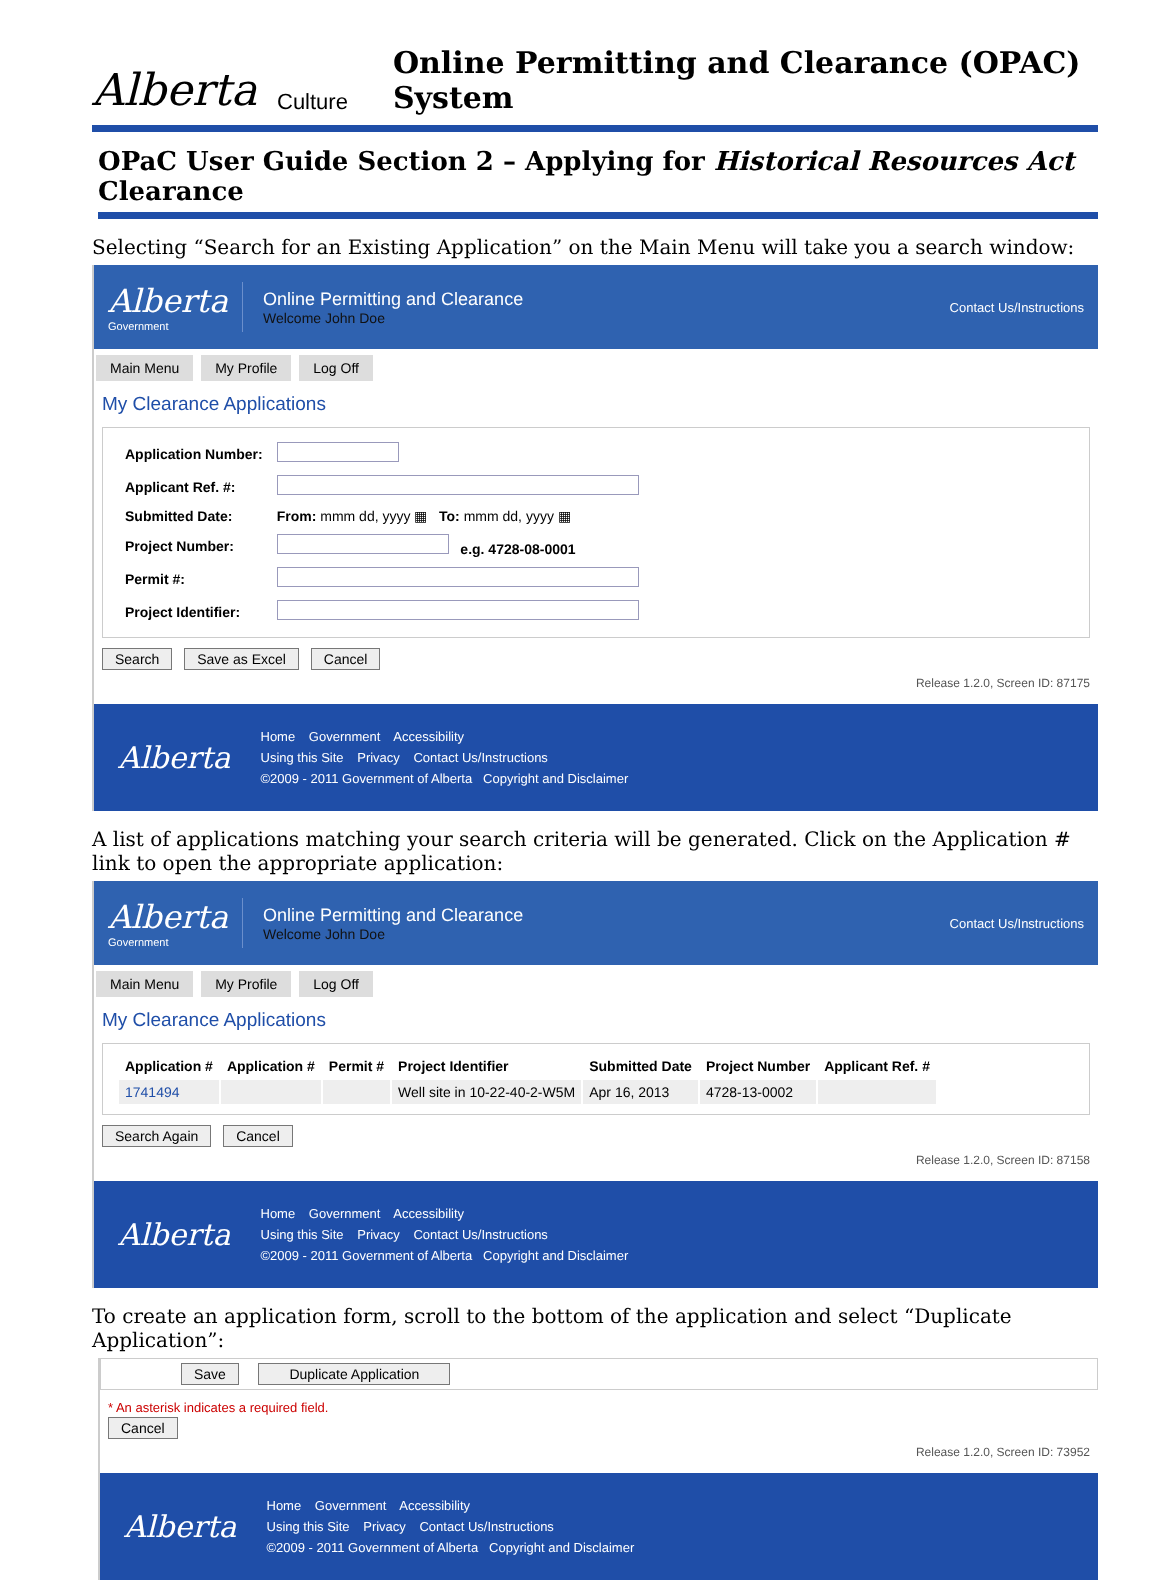Alberta Culture Online Permitting and Clearance (OPAC) System
OPaC User Guide Section 2 – Applying for Historical Resources Act Clearance
Selecting “Search for an Existing Application” on the Main Menu will take you a search window:
Alberta
Government
Online Permitting and Clearance
Welcome John Doe
Contact Us/Instructions
Main Menu My Profile Log Off
My Clearance Applications
| Application Number: | |
| Applicant Ref. #: | |
| Submitted Date: | From: mmm dd, yyyy ▦ To: mmm dd, yyyy ▦ |
| Project Number: | e.g. 4728-08-0001 |
| Permit #: | |
| Project Identifier: | |
Search Save as Excel Cancel
Release 1.2.0, Screen ID: 87175
Alberta
Home Government Accessibility
Using this Site Privacy Contact Us/Instructions
©2009 - 2011 Government of Alberta Copyright and Disclaimer
A list of applications matching your search criteria will be generated. Click on the Application # link to open the appropriate application:
Alberta
Government
Online Permitting and Clearance
Welcome John Doe
Contact Us/Instructions
Main Menu My Profile Log Off
My Clearance Applications
| Application # | Application # | Permit # | Project Identifier | Submitted Date | Project Number | Applicant Ref. # |
| --- | --- | --- | --- | --- | --- | --- |
| 1741494 | | | Well site in 10-22-40-2-W5M | Apr 16, 2013 | 4728-13-0002 | |
Search Again Cancel
Release 1.2.0, Screen ID: 87158
Alberta
Home Government Accessibility
Using this Site Privacy Contact Us/Instructions
©2009 - 2011 Government of Alberta Copyright and Disclaimer
To create an application form, scroll to the bottom of the application and select “Duplicate Application”:
Save Duplicate Application
* An asterisk indicates a required field.
Cancel
Release 1.2.0, Screen ID: 73952
Alberta
Home Government Accessibility
Using this Site Privacy Contact Us/Instructions
©2009 - 2011 Government of Alberta Copyright and Disclaimer